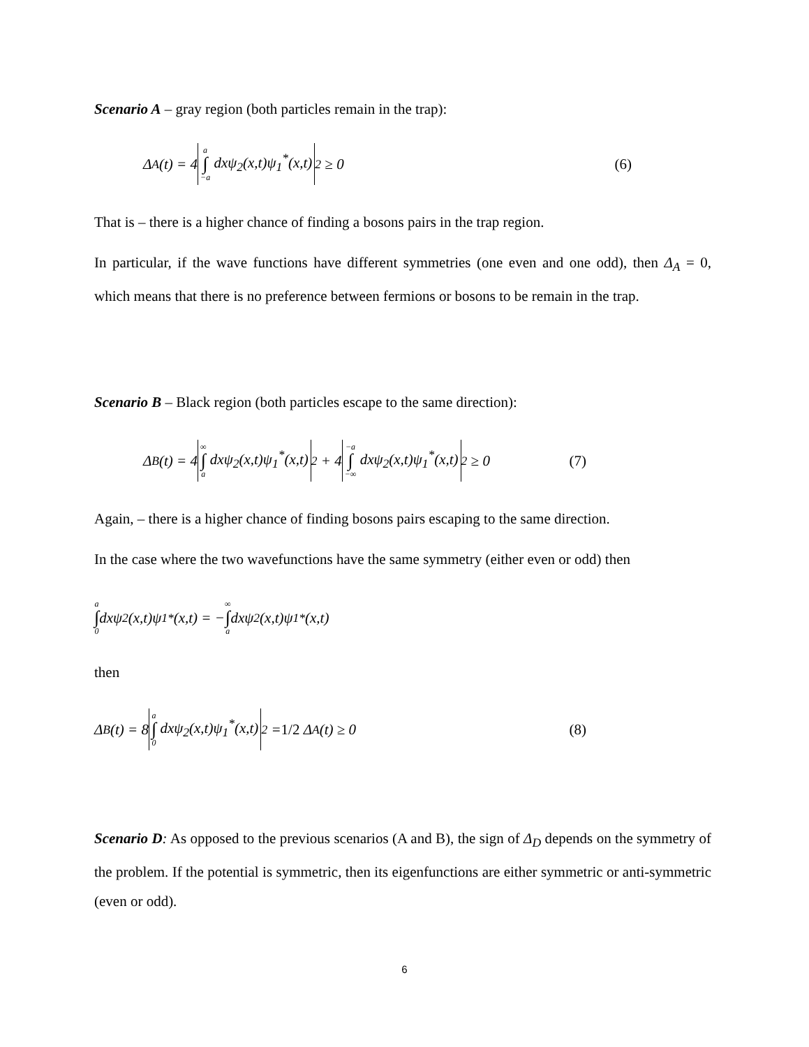Scenario A – gray region (both particles remain in the trap):
Δ<sub>A</sub>(t) = 4 a ∫ −a dxψ<sub>2</sub>(x,t)ψ<sub>1</sub><sup>*</sup>(x,t)<sup>2</sup> ≥ 0 (6)
That is – there is a higher chance of finding a bosons pairs in the trap region.
In particular, if the wave functions have different symmetries (one even and one odd), then Δ<sub>A</sub> = 0, which means that there is no preference between fermions or bosons to be remain in the trap.
Scenario B – Black region (both particles escape to the same direction):
Δ<sub>B</sub>(t) = 4 ∞ ∫ a dxψ<sub>2</sub>(x,t)ψ<sub>1</sub><sup>*</sup>(x,t)<sup>2</sup> + 4 −a ∫ −∞ dxψ<sub>2</sub>(x,t)ψ<sub>1</sub><sup>*</sup>(x,t)<sup>2</sup> ≥ 0 (7)
Again, – there is a higher chance of finding bosons pairs escaping to the same direction.
In the case where the two wavefunctions have the same symmetry (either even or odd) then
a ∫ 0 dxψ<sub>2</sub>(x,t)ψ<sub>1</sub><sup>*</sup>(x,t) = − ∞ ∫ a dxψ<sub>2</sub>(x,t)ψ<sub>1</sub><sup>*</sup>(x,t)
then
Δ<sub>B</sub>(t) = 8 a ∫ 0 dxψ<sub>2</sub>(x,t)ψ<sub>1</sub><sup>*</sup>(x,t)<sup>2</sup> = 1/2 Δ<sub>A</sub>(t) ≥ 0 (8)
Scenario D: As opposed to the previous scenarios (A and B), the sign of Δ<sub>D</sub> depends on the symmetry of the problem. If the potential is symmetric, then its eigenfunctions are either symmetric or anti-symmetric (even or odd).
6